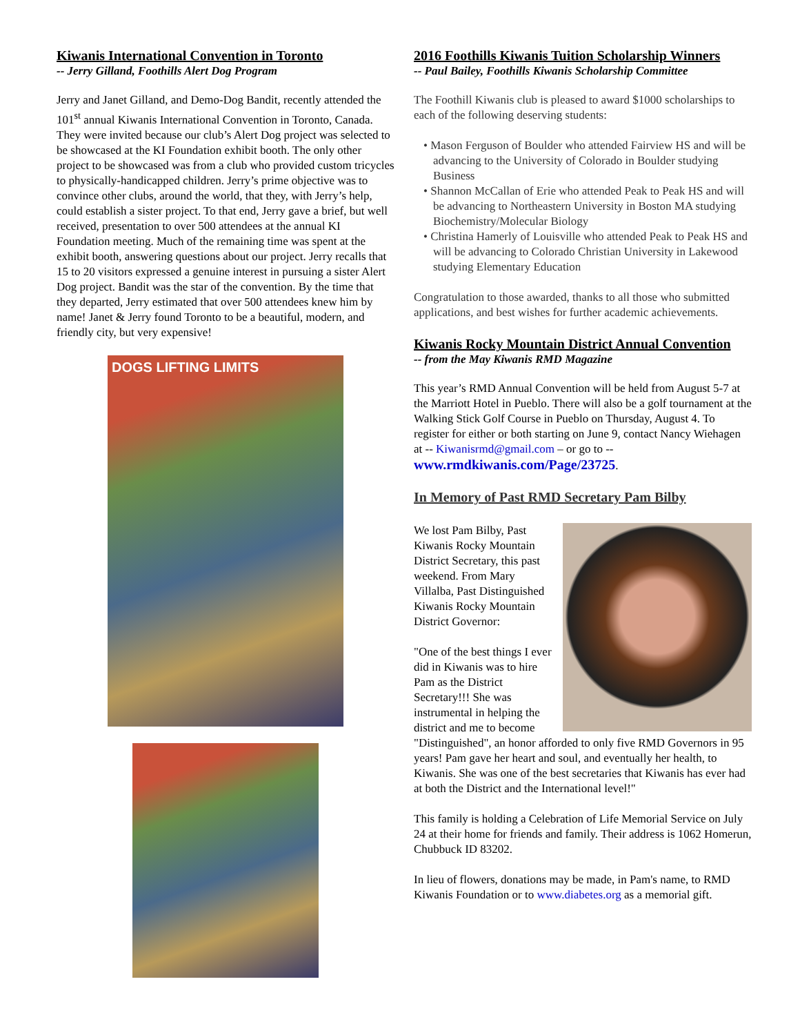Kiwanis International Convention in Toronto
-- Jerry Gilland, Foothills Alert Dog Program
Jerry and Janet Gilland, and Demo-Dog Bandit, recently attended the 101<sup>st</sup> annual Kiwanis International Convention in Toronto, Canada. They were invited because our club’s Alert Dog project was selected to be showcased at the KI Foundation exhibit booth. The only other project to be showcased was from a club who provided custom tricycles to physically-handicapped children. Jerry’s prime objective was to convince other clubs, around the world, that they, with Jerry’s help, could establish a sister project. To that end, Jerry gave a brief, but well received, presentation to over 500 attendees at the annual KI Foundation meeting. Much of the remaining time was spent at the exhibit booth, answering questions about our project. Jerry recalls that 15 to 20 visitors expressed a genuine interest in pursuing a sister Alert Dog project. Bandit was the star of the convention. By the time that they departed, Jerry estimated that over 500 attendees knew him by name! Janet & Jerry found Toronto to be a beautiful, modern, and friendly city, but very expensive!
DOGS LIFTING LIMITS
2016 Foothills Kiwanis Tuition Scholarship Winners
-- Paul Bailey, Foothills Kiwanis Scholarship Committee
The Foothill Kiwanis club is pleased to award $1000 scholarships to each of the following deserving students:
• Mason Ferguson of Boulder who attended Fairview HS and will be advancing to the University of Colorado in Boulder studying Business
• Shannon McCallan of Erie who attended Peak to Peak HS and will be advancing to Northeastern University in Boston MA studying Biochemistry/Molecular Biology
• Christina Hamerly of Louisville who attended Peak to Peak HS and will be advancing to Colorado Christian University in Lakewood studying Elementary Education
Congratulation to those awarded, thanks to all those who submitted applications, and best wishes for further academic achievements.
Kiwanis Rocky Mountain District Annual Convention
-- from the May Kiwanis RMD Magazine
This year’s RMD Annual Convention will be held from August 5-7 at the Marriott Hotel in Pueblo. There will also be a golf tournament at the Walking Stick Golf Course in Pueblo on Thursday, August 4. To register for either or both starting on June 9, contact Nancy Wiehagen at -- Kiwanisrmd@gmail.com – or go to -- www.rmdkiwanis.com/Page/23725.
In Memory of Past RMD Secretary Pam Bilby
We lost Pam Bilby, Past Kiwanis Rocky Mountain District Secretary, this past weekend. From Mary Villalba, Past Distinguished Kiwanis Rocky Mountain District Governor:
"One of the best things I ever did in Kiwanis was to hire Pam as the District Secretary!!! She was instrumental in helping the district and me to become "Distinguished", an honor afforded to only five RMD Governors in 95 years! Pam gave her heart and soul, and eventually her health, to Kiwanis. She was one of the best secretaries that Kiwanis has ever had at both the District and the International level!"
This family is holding a Celebration of Life Memorial Service on July 24 at their home for friends and family. Their address is 1062 Homerun, Chubbuck ID 83202.
In lieu of flowers, donations may be made, in Pam's name, to RMD Kiwanis Foundation or to www.diabetes.org as a memorial gift.